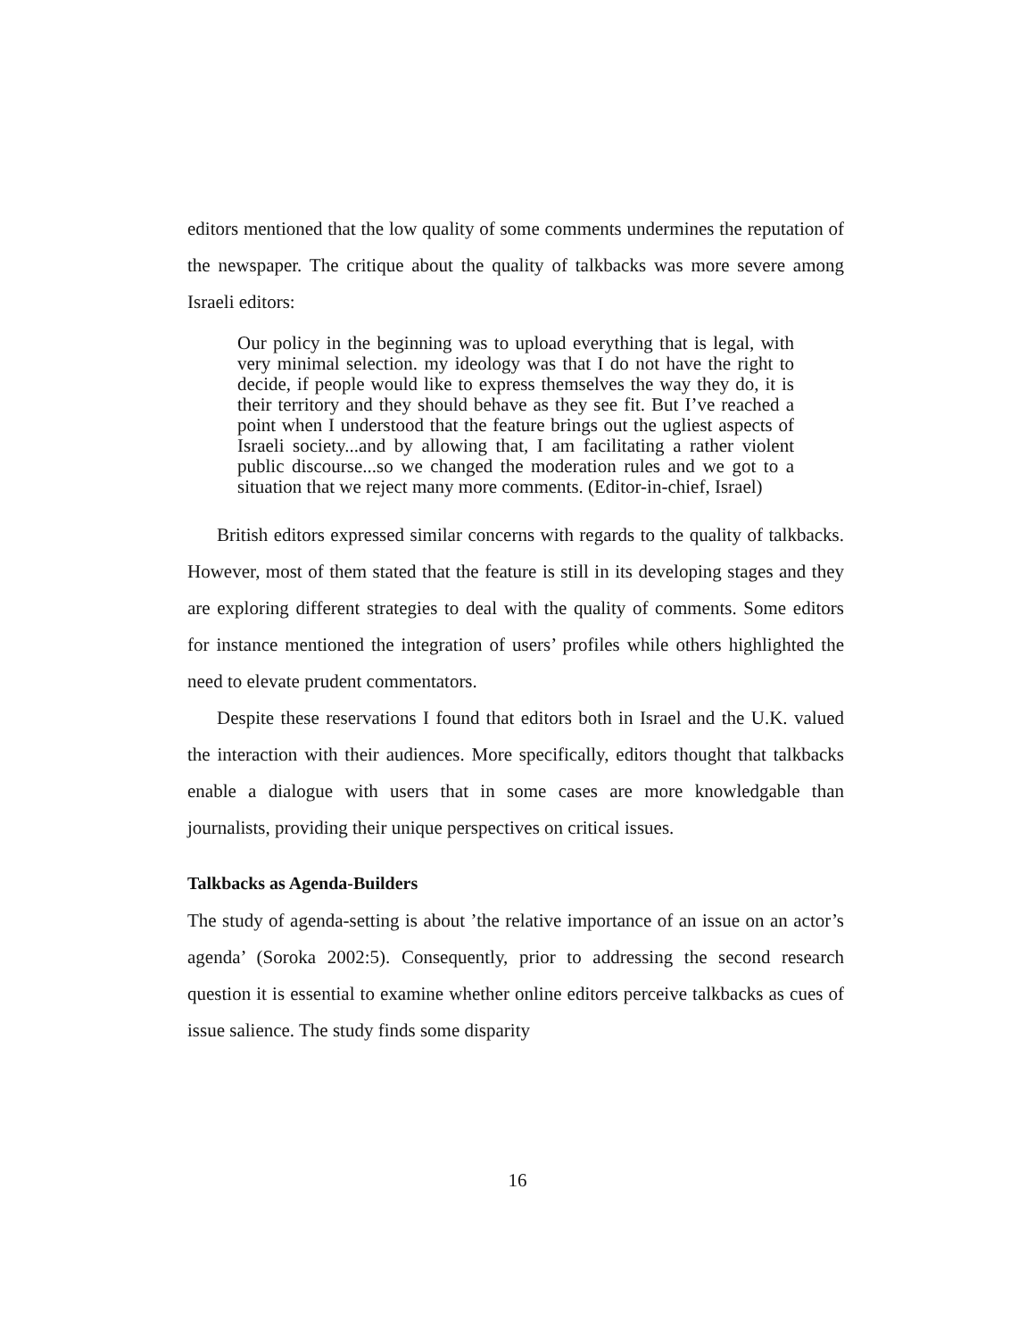editors mentioned that the low quality of some comments undermines the reputation of the newspaper. The critique about the quality of talkbacks was more severe among Israeli editors:
Our policy in the beginning was to upload everything that is legal, with very minimal selection. my ideology was that I do not have the right to decide, if people would like to express themselves the way they do, it is their territory and they should behave as they see fit. But I’ve reached a point when I understood that the feature brings out the ugliest aspects of Israeli society...and by allowing that, I am facilitating a rather violent public discourse...so we changed the moderation rules and we got to a situation that we reject many more comments. (Editor-in-chief, Israel)
British editors expressed similar concerns with regards to the quality of talkbacks. However, most of them stated that the feature is still in its developing stages and they are exploring different strategies to deal with the quality of comments. Some editors for instance mentioned the integration of users’ profiles while others highlighted the need to elevate prudent commentators.
Despite these reservations I found that editors both in Israel and the U.K. valued the interaction with their audiences. More specifically, editors thought that talkbacks enable a dialogue with users that in some cases are more knowledgable than journalists, providing their unique perspectives on critical issues.
Talkbacks as Agenda-Builders
The study of agenda-setting is about ’the relative importance of an issue on an actor’s agenda’ (Soroka 2002:5). Consequently, prior to addressing the second research question it is essential to examine whether online editors perceive talkbacks as cues of issue salience. The study finds some disparity
16